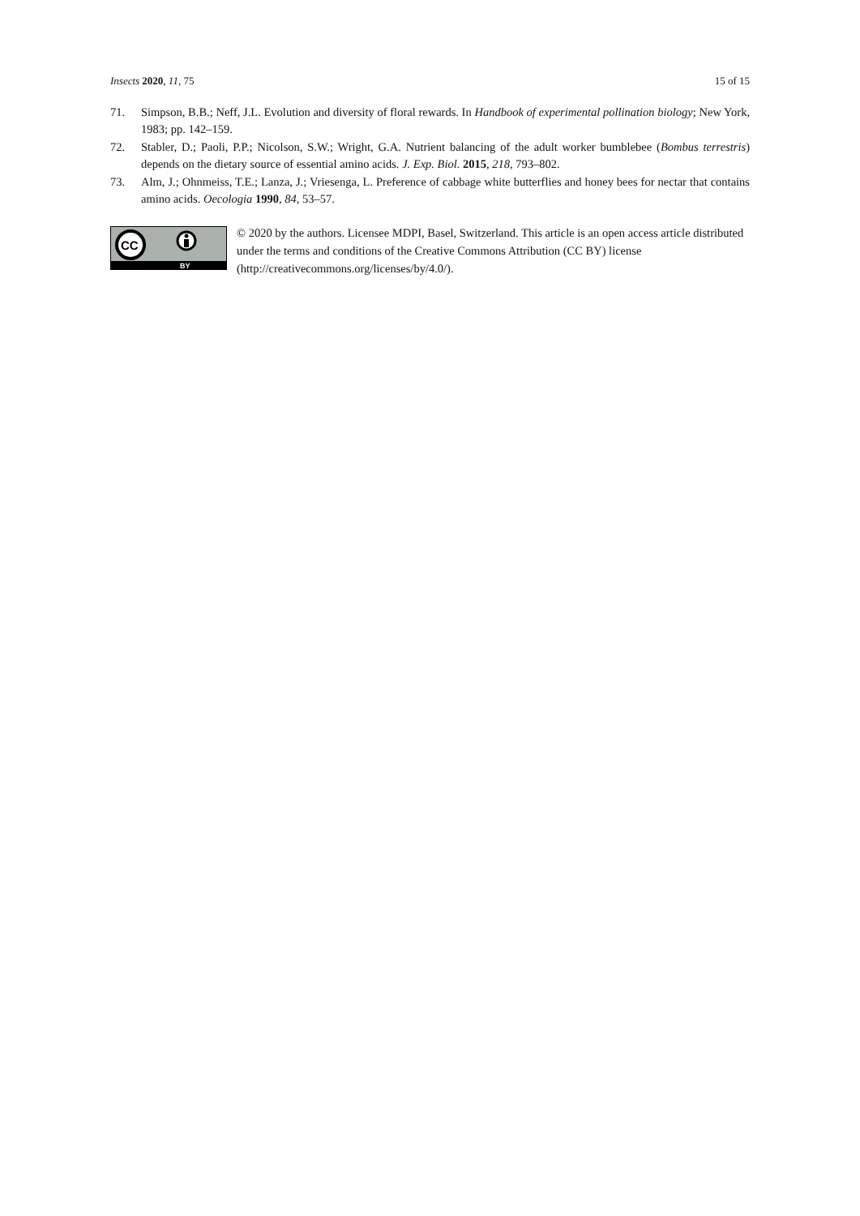Insects 2020, 11, 75 15 of 15
71. Simpson, B.B.; Neff, J.L. Evolution and diversity of floral rewards. In Handbook of experimental pollination biology; New York, 1983; pp. 142–159.
72. Stabler, D.; Paoli, P.P.; Nicolson, S.W.; Wright, G.A. Nutrient balancing of the adult worker bumblebee (Bombus terrestris) depends on the dietary source of essential amino acids. J. Exp. Biol. 2015, 218, 793–802.
73. Alm, J.; Ohnmeiss, T.E.; Lanza, J.; Vriesenga, L. Preference of cabbage white butterflies and honey bees for nectar that contains amino acids. Oecologia 1990, 84, 53–57.
CC
BY
© 2020 by the authors. Licensee MDPI, Basel, Switzerland. This article is an open access article distributed under the terms and conditions of the Creative Commons Attribution (CC BY) license (http://creativecommons.org/licenses/by/4.0/).